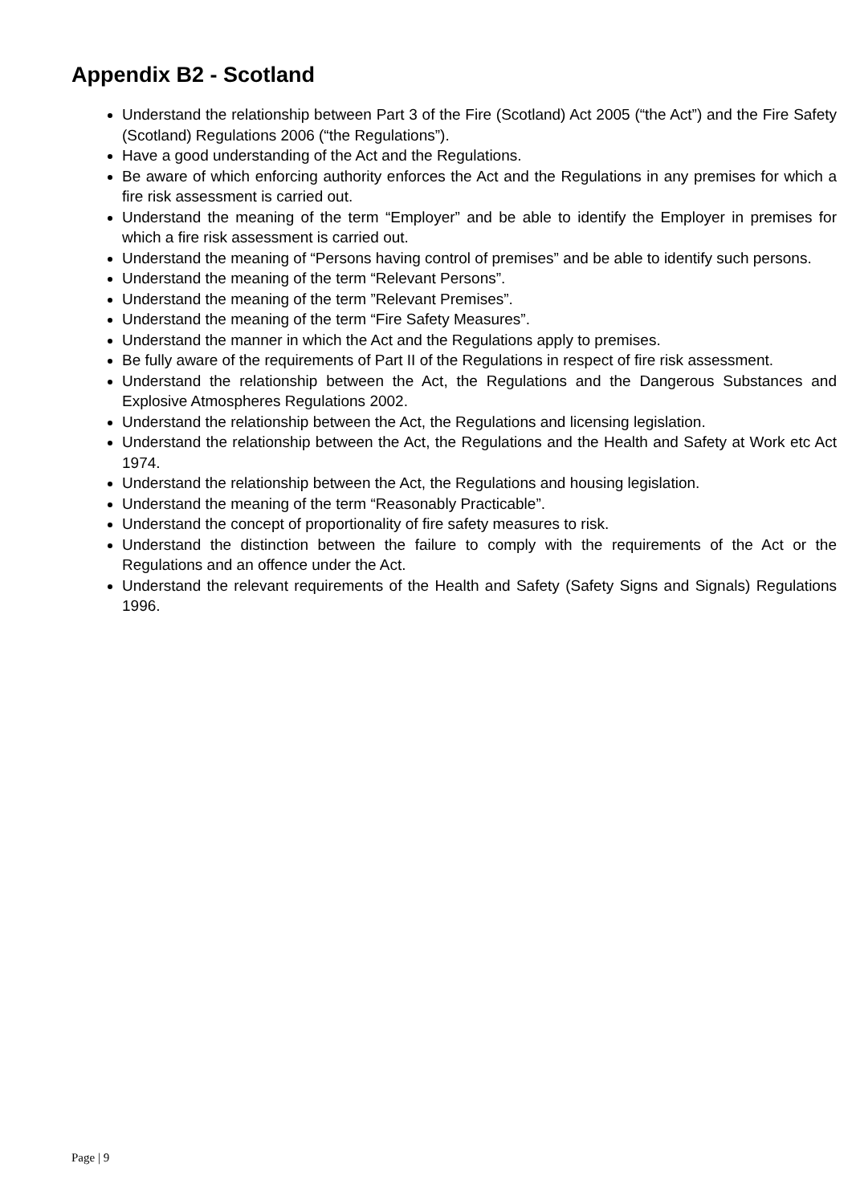Appendix B2 - Scotland
Understand the relationship between Part 3 of the Fire (Scotland) Act 2005 (“the Act”) and the Fire Safety (Scotland) Regulations 2006 (“the Regulations”).
Have a good understanding of the Act and the Regulations.
Be aware of which enforcing authority enforces the Act and the Regulations in any premises for which a fire risk assessment is carried out.
Understand the meaning of the term “Employer” and be able to identify the Employer in premises for which a fire risk assessment is carried out.
Understand the meaning of “Persons having control of premises” and be able to identify such persons.
Understand the meaning of the term “Relevant Persons”.
Understand the meaning of the term ”Relevant Premises”.
Understand the meaning of the term “Fire Safety Measures”.
Understand the manner in which the Act and the Regulations apply to premises.
Be fully aware of the requirements of Part II of the Regulations in respect of fire risk assessment.
Understand the relationship between the Act, the Regulations and the Dangerous Substances and Explosive Atmospheres Regulations 2002.
Understand the relationship between the Act, the Regulations and licensing legislation.
Understand the relationship between the Act, the Regulations and the Health and Safety at Work etc Act 1974.
Understand the relationship between the Act, the Regulations and housing legislation.
Understand the meaning of the term “Reasonably Practicable”.
Understand the concept of proportionality of fire safety measures to risk.
Understand the distinction between the failure to comply with the requirements of the Act or the Regulations and an offence under the Act.
Understand the relevant requirements of the Health and Safety (Safety Signs and Signals) Regulations 1996.
Page | 9